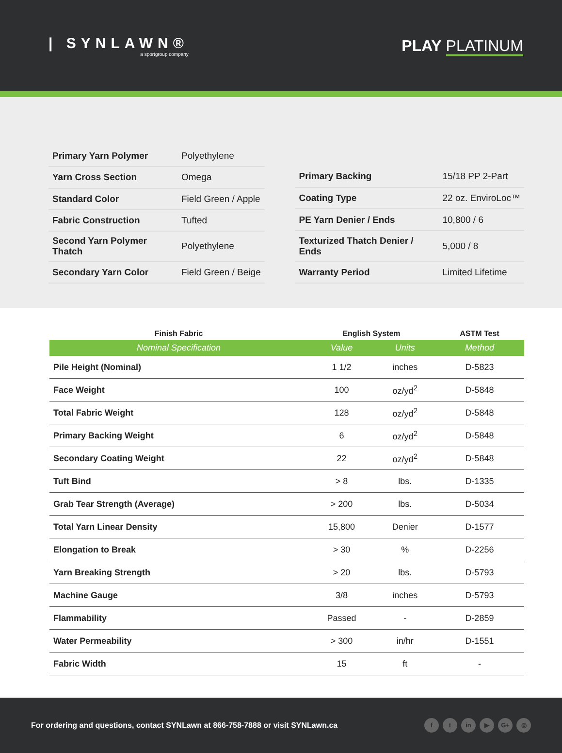| SYNLAWN®
a sportgroup company
PLAY PLATINUM
| Primary Yarn Polymer | Polyethylene |
| Yarn Cross Section | Omega |
| Standard Color | Field Green / Apple |
| Fabric Construction | Tufted |
| Second Yarn Polymer Thatch | Polyethylene |
| Secondary Yarn Color | Field Green / Beige |
| Primary Backing | 15/18 PP 2-Part |
| Coating Type | 22 oz. EnviroLoc™ |
| PE Yarn Denier / Ends | 10,800 / 6 |
| Texturized Thatch Denier / Ends | 5,000 / 8 |
| Warranty Period | Limited Lifetime |
| Finish Fabric | English System | | ASTM Test |
| --- | --- | --- | --- |
| Nominal Specification | Value | Units | Method |
| Pile Height (Nominal) | 1 1/2 | inches | D-5823 |
| Face Weight | 100 | oz/yd<sup>2</sup> | D-5848 |
| Total Fabric Weight | 128 | oz/yd<sup>2</sup> | D-5848 |
| Primary Backing Weight | 6 | oz/yd<sup>2</sup> | D-5848 |
| Secondary Coating Weight | 22 | oz/yd<sup>2</sup> | D-5848 |
| Tuft Bind | > 8 | lbs. | D-1335 |
| Grab Tear Strength (Average) | > 200 | lbs. | D-5034 |
| Total Yarn Linear Density | 15,800 | Denier | D-1577 |
| Elongation to Break | > 30 | % | D-2256 |
| Yarn Breaking Strength | > 20 | lbs. | D-5793 |
| Machine Gauge | 3/8 | inches | D-5793 |
| Flammability | Passed | - | D-2859 |
| Water Permeability | > 300 | in/hr | D-1551 |
| Fabric Width | 15 | ft | - |
For ordering and questions, contact SYNLawn at 866-758-7888 or visit SYNLawn.ca
ft in ▶ G+ ◎